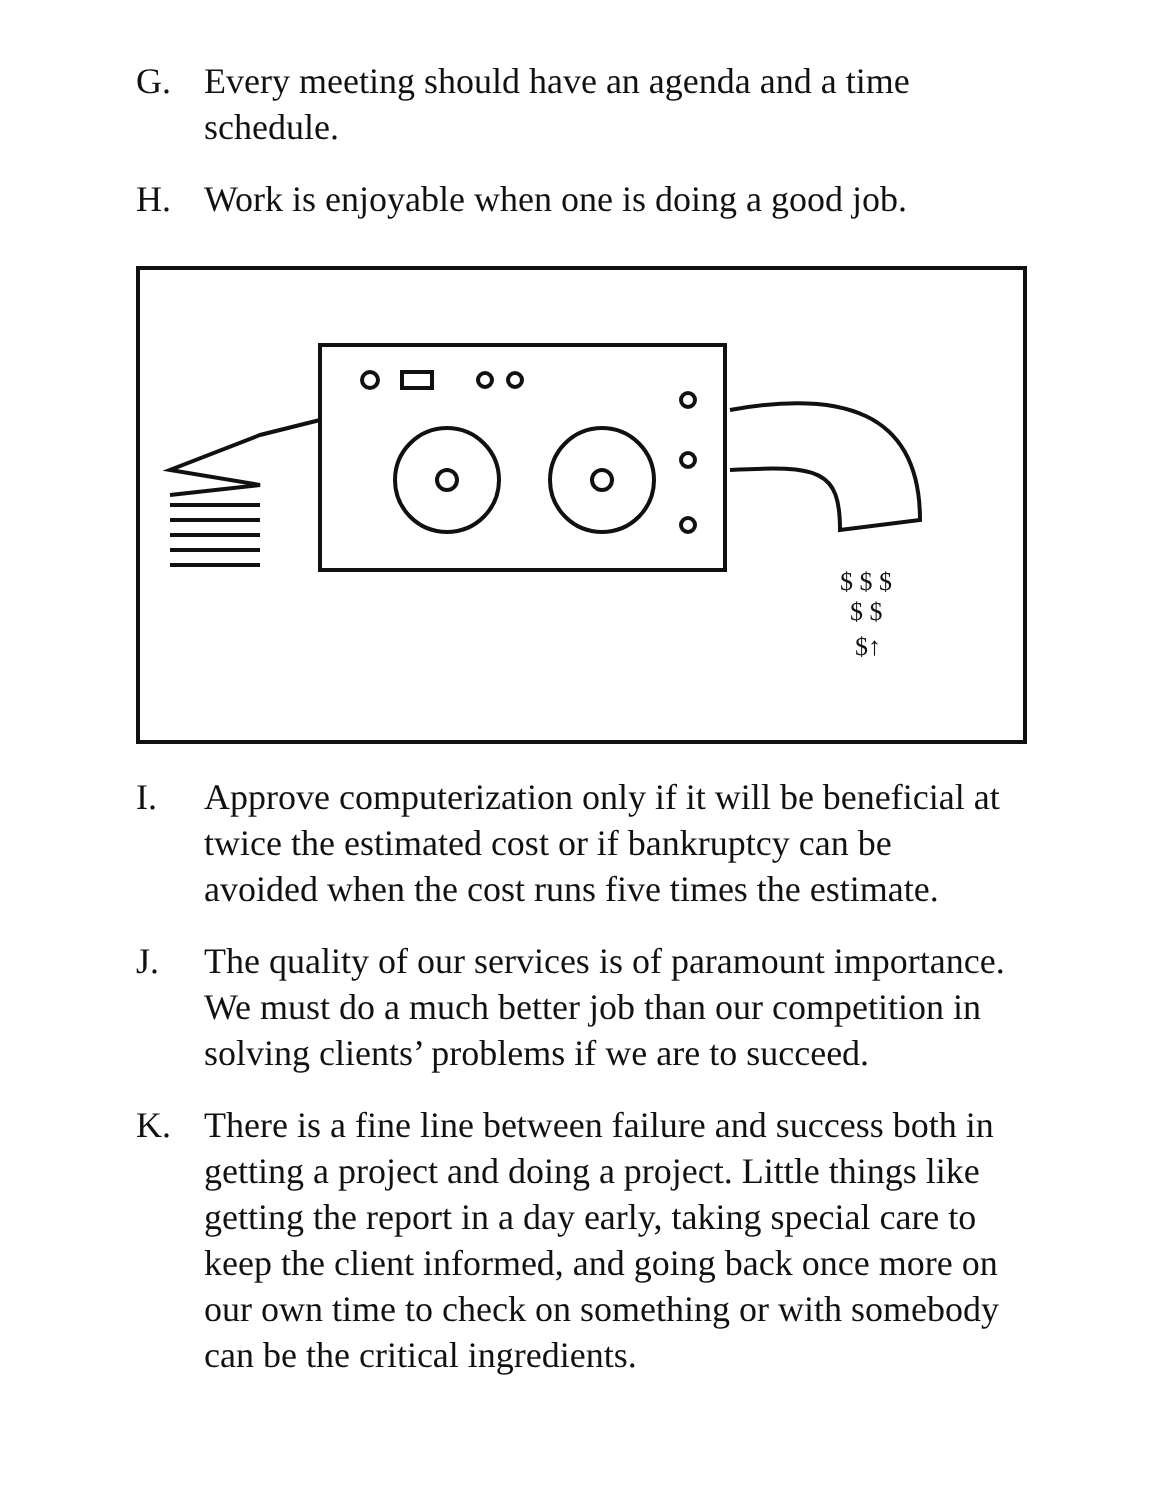G. Every meeting should have an agenda and a time schedule.
H. Work is enjoyable when one is doing a good job.
$ $ $
$ $
$↑
I. Approve computerization only if it will be beneficial at twice the estimated cost or if bankruptcy can be avoided when the cost runs five times the estimate.
J. The quality of our services is of paramount importance. We must do a much better job than our competition in solving clients’ problems if we are to succeed.
K. There is a fine line between failure and success both in getting a project and doing a project. Little things like getting the report in a day early, taking special care to keep the client informed, and going back once more on our own time to check on something or with somebody can be the critical ingredients.